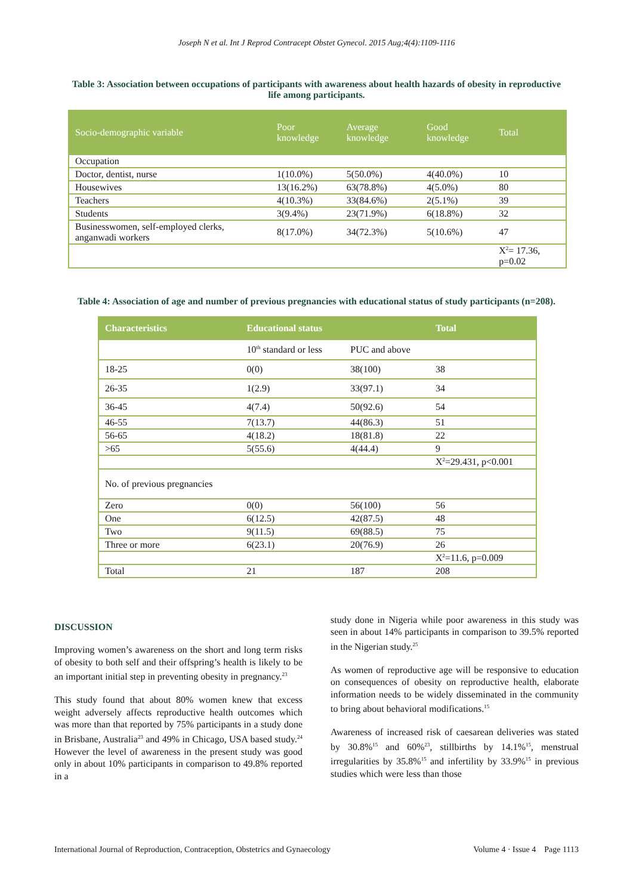Joseph N et al. Int J Reprod Contracept Obstet Gynecol. 2015 Aug;4(4):1109-1116
Table 3: Association between occupations of participants with awareness about health hazards of obesity in reproductive life among participants.
| Socio-demographic variable | Poor knowledge | Average knowledge | Good knowledge | Total |
| --- | --- | --- | --- | --- |
| Occupation | | | | |
| Doctor, dentist, nurse | 1(10.0%) | 5(50.0%) | 4(40.0%) | 10 |
| Housewives | 13(16.2%) | 63(78.8%) | 4(5.0%) | 80 |
| Teachers | 4(10.3%) | 33(84.6%) | 2(5.1%) | 39 |
| Students | 3(9.4%) | 23(71.9%) | 6(18.8%) | 32 |
| Businesswomen, self-employed clerks, anganwadi workers | 8(17.0%) | 34(72.3%) | 5(10.6%) | 47 |
| | | | | X<sup>2</sup>= 17.36, p=0.02 |
Table 4: Association of age and number of previous pregnancies with educational status of study participants (n=208).
| Characteristics | Educational status | | Total |
| --- | --- | --- | --- |
| | 10<sup>th</sup> standard or less | PUC and above | |
| 18-25 | 0(0) | 38(100) | 38 |
| 26-35 | 1(2.9) | 33(97.1) | 34 |
| 36-45 | 4(7.4) | 50(92.6) | 54 |
| 46-55 | 7(13.7) | 44(86.3) | 51 |
| 56-65 | 4(18.2) | 18(81.8) | 22 |
| >65 | 5(55.6) | 4(44.4) | 9 |
| | | | X<sup>2</sup>=29.431, p<0.001 |
| No. of previous pregnancies | | | |
| Zero | 0(0) | 56(100) | 56 |
| One | 6(12.5) | 42(87.5) | 48 |
| Two | 9(11.5) | 69(88.5) | 75 |
| Three or more | 6(23.1) | 20(76.9) | 26 |
| | | | X<sup>2</sup>=11.6, p=0.009 |
| Total | 21 | 187 | 208 |
DISCUSSION
Improving women’s awareness on the short and long term risks of obesity to both self and their offspring’s health is likely to be an important initial step in preventing obesity in pregnancy.<sup>23</sup>
This study found that about 80% women knew that excess weight adversely affects reproductive health outcomes which was more than that reported by 75% participants in a study done in Brisbane, Australia<sup>23</sup> and 49% in Chicago, USA based study.<sup>24</sup> However the level of awareness in the present study was good only in about 10% participants in comparison to 49.8% reported in a
study done in Nigeria while poor awareness in this study was seen in about 14% participants in comparison to 39.5% reported in the Nigerian study.<sup>25</sup>
As women of reproductive age will be responsive to education on consequences of obesity on reproductive health, elaborate information needs to be widely disseminated in the community to bring about behavioral modifications.<sup>15</sup>
Awareness of increased risk of caesarean deliveries was stated by 30.8%<sup>15</sup> and 60%<sup>23</sup>, stillbirths by 14.1%<sup>15</sup>, menstrual irregularities by 35.8%<sup>15</sup> and infertility by 33.9%<sup>15</sup> in previous studies which were less than those
International Journal of Reproduction, Contraception, Obstetrics and Gynaecology Volume 4 · Issue 4 Page 1113